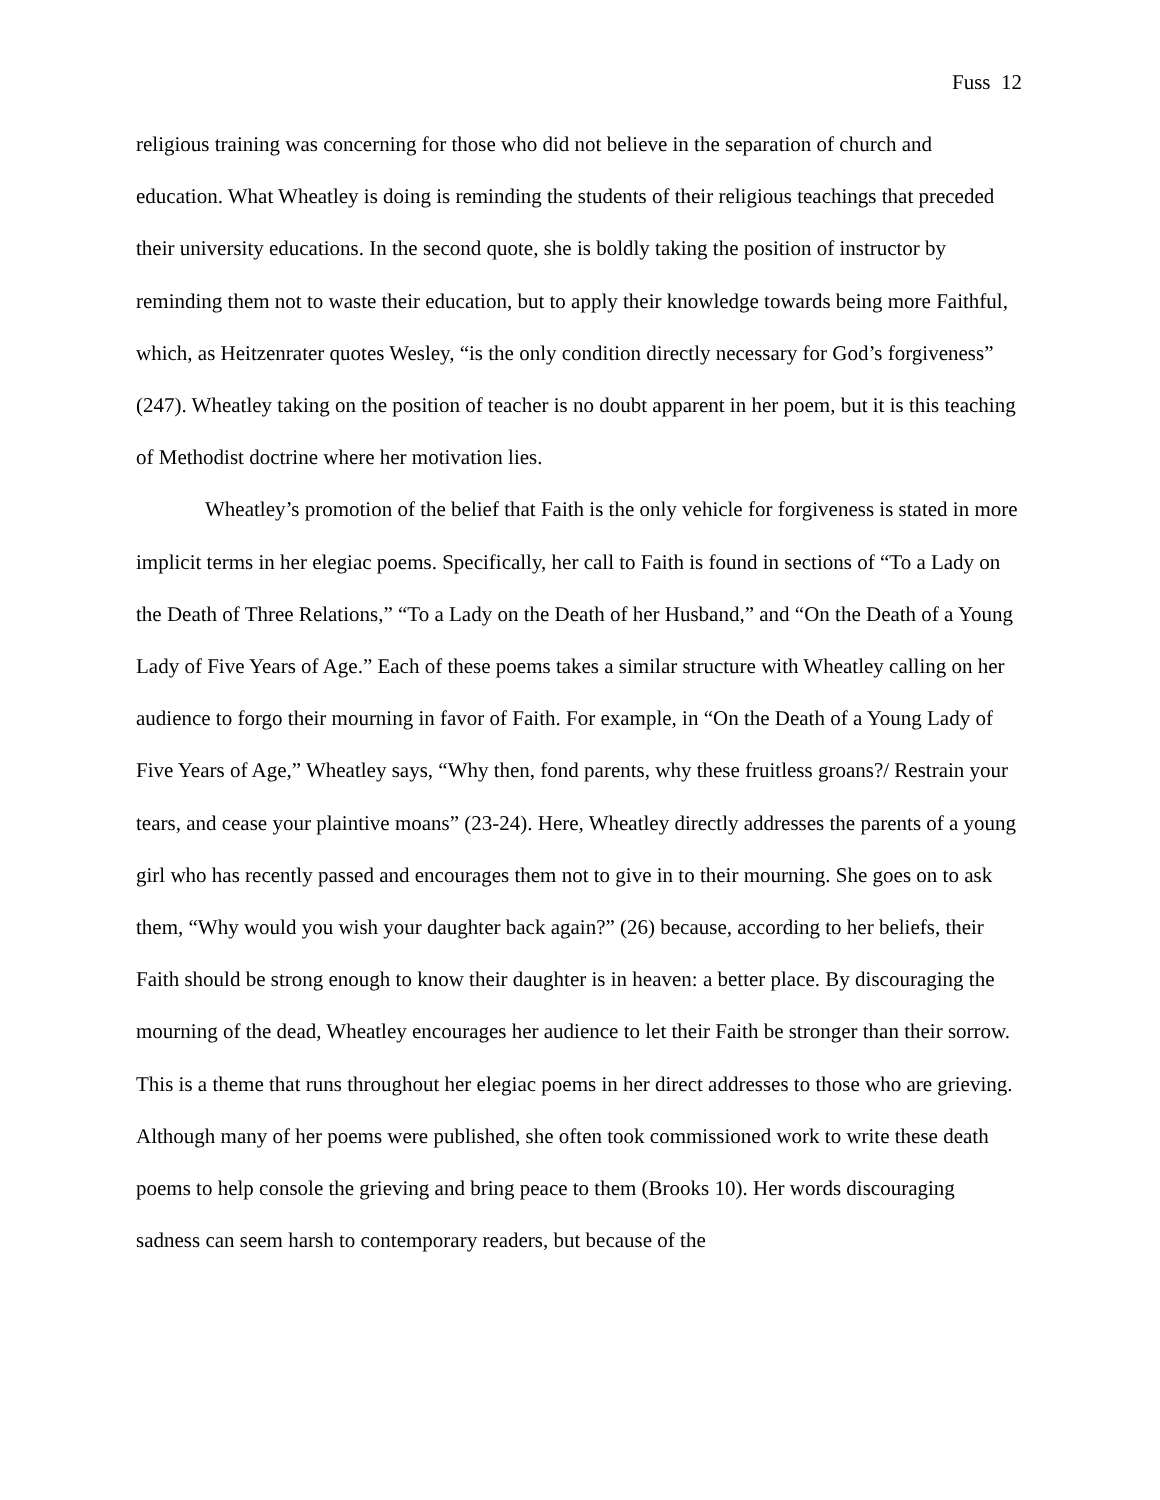Fuss 12
religious training was concerning for those who did not believe in the separation of church and education. What Wheatley is doing is reminding the students of their religious teachings that preceded their university educations. In the second quote, she is boldly taking the position of instructor by reminding them not to waste their education, but to apply their knowledge towards being more Faithful, which, as Heitzenrater quotes Wesley, “is the only condition directly necessary for God’s forgiveness” (247). Wheatley taking on the position of teacher is no doubt apparent in her poem, but it is this teaching of Methodist doctrine where her motivation lies.
Wheatley’s promotion of the belief that Faith is the only vehicle for forgiveness is stated in more implicit terms in her elegiac poems. Specifically, her call to Faith is found in sections of “To a Lady on the Death of Three Relations,” “To a Lady on the Death of her Husband,” and “On the Death of a Young Lady of Five Years of Age.” Each of these poems takes a similar structure with Wheatley calling on her audience to forgo their mourning in favor of Faith. For example, in “On the Death of a Young Lady of Five Years of Age,” Wheatley says, “Why then, fond parents, why these fruitless groans?/ Restrain your tears, and cease your plaintive moans” (23-24). Here, Wheatley directly addresses the parents of a young girl who has recently passed and encourages them not to give in to their mourning. She goes on to ask them, “Why would you wish your daughter back again?” (26) because, according to her beliefs, their Faith should be strong enough to know their daughter is in heaven: a better place. By discouraging the mourning of the dead, Wheatley encourages her audience to let their Faith be stronger than their sorrow. This is a theme that runs throughout her elegiac poems in her direct addresses to those who are grieving. Although many of her poems were published, she often took commissioned work to write these death poems to help console the grieving and bring peace to them (Brooks 10). Her words discouraging sadness can seem harsh to contemporary readers, but because of the